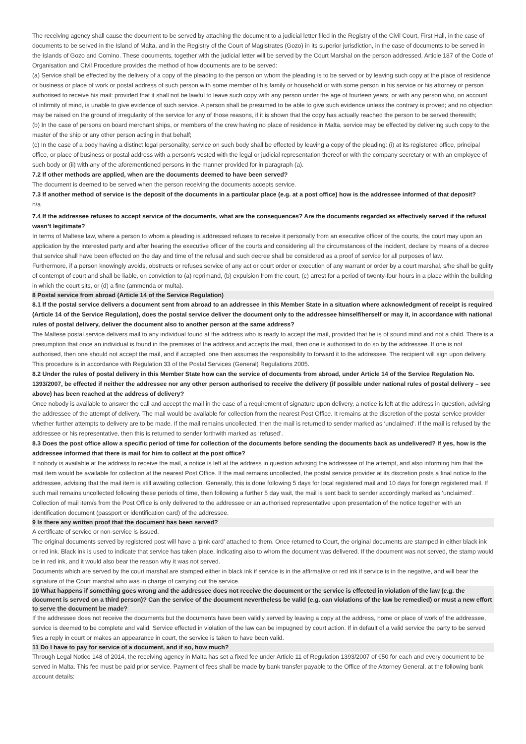The receiving agency shall cause the document to be served by attaching the document to a judicial letter filed in the Registry of the Civil Court, First Hall, in the case of documents to be served in the Island of Malta, and in the Registry of the Court of Magistrates (Gozo) in its superior jurisdiction, in the case of documents to be served in the Islands of Gozo and Comino. These documents, together with the judicial letter will be served by the Court Marshal on the person addressed. Article 187 of the Code of Organisation and Civil Procedure provides the method of how documents are to be served:
(a) Service shall be effected by the delivery of a copy of the pleading to the person on whom the pleading is to be served or by leaving such copy at the place of residence or business or place of work or postal address of such person with some member of his family or household or with some person in his service or his attorney or person authorised to receive his mail: provided that it shall not be lawful to leave such copy with any person under the age of fourteen years, or with any person who, on account of infirmity of mind, is unable to give evidence of such service. A person shall be presumed to be able to give such evidence unless the contrary is proved; and no objection may be raised on the ground of irregularity of the service for any of those reasons, if it is shown that the copy has actually reached the person to be served therewith;
(b) In the case of persons on board merchant ships, or members of the crew having no place of residence in Malta, service may be effected by delivering such copy to the master of the ship or any other person acting in that behalf;
(c) In the case of a body having a distinct legal personality, service on such body shall be effected by leaving a copy of the pleading: (i) at its registered office, principal office, or place of business or postal address with a person/s vested with the legal or judicial representation thereof or with the company secretary or with an employee of such body or (ii) with any of the aforementioned persons in the manner provided for in paragraph (a).
7.2 If other methods are applied, when are the documents deemed to have been served?
The document is deemed to be served when the person receiving the documents accepts service.
7.3 If another method of service is the deposit of the documents in a particular place (e.g. at a post office) how is the addressee informed of that deposit?
n/a
7.4 If the addressee refuses to accept service of the documents, what are the consequences? Are the documents regarded as effectively served if the refusal wasn’t legitimate?
In terms of Maltese law, where a person to whom a pleading is addressed refuses to receive it personally from an executive officer of the courts, the court may upon an application by the interested party and after hearing the executive officer of the courts and considering all the circumstances of the incident, declare by means of a decree that service shall have been effected on the day and time of the refusal and such decree shall be considered as a proof of service for all purposes of law.
Furthermore, if a person knowingly avoids, obstructs or refuses service of any act or court order or execution of any warrant or order by a court marshal, s/he shall be guilty of contempt of court and shall be liable, on conviction to (a) reprimand, (b) expulsion from the court, (c) arrest for a period of twenty-four hours in a place within the building in which the court sits, or (d) a fine (ammenda or multa).
8 Postal service from abroad (Article 14 of the Service Regulation)
8.1 If the postal service delivers a document sent from abroad to an addressee in this Member State in a situation where acknowledgment of receipt is required (Article 14 of the Service Regulation), does the postal service deliver the document only to the addressee himself/herself or may it, in accordance with national rules of postal delivery, deliver the document also to another person at the same address?
The Maltese postal service delivers mail to any individual found at the address who is ready to accept the mail, provided that he is of sound mind and not a child. There is a presumption that once an individual is found in the premises of the address and accepts the mail, then one is authorised to do so by the addressee. If one is not authorised, then one should not accept the mail, and if accepted, one then assumes the responsibility to forward it to the addressee. The recipient will sign upon delivery. This procedure is in accordance with Regulation 33 of the Postal Services (General) Regulations 2005.
8.2 Under the rules of postal delivery in this Member State how can the service of documents from abroad, under Article 14 of the Service Regulation No. 1393/2007, be effected if neither the addressee nor any other person authorised to receive the delivery (if possible under national rules of postal delivery – see above) has been reached at the address of delivery?
Once nobody is available to answer the call and accept the mail in the case of a requirement of signature upon delivery, a notice is left at the address in question, advising the addressee of the attempt of delivery. The mail would be available for collection from the nearest Post Office. It remains at the discretion of the postal service provider whether further attempts to delivery are to be made. If the mail remains uncollected, then the mail is returned to sender marked as ‘unclaimed’. If the mail is refused by the addressee or his representative, then this is returned to sender forthwith marked as ‘refused’.
8.3 Does the post office allow a specific period of time for collection of the documents before sending the documents back as undelivered? If yes, how is the addressee informed that there is mail for him to collect at the post office?
If nobody is available at the address to receive the mail, a notice is left at the address in question advising the addressee of the attempt, and also informing him that the mail item would be available for collection at the nearest Post Office. If the mail remains uncollected, the postal service provider at its discretion posts a final notice to the addressee, advising that the mail item is still awaiting collection. Generally, this is done following 5 days for local registered mail and 10 days for foreign registered mail. If such mail remains uncollected following these periods of time, then following a further 5 day wait, the mail is sent back to sender accordingly marked as ‘unclaimed’. Collection of mail item/s from the Post Office is only delivered to the addressee or an authorised representative upon presentation of the notice together with an identification document (passport or identification card) of the addressee.
9 Is there any written proof that the document has been served?
A certificate of service or non-service is issued.
The original documents served by registered post will have a ‘pink card’ attached to them. Once returned to Court, the original documents are stamped in either black ink or red ink. Black ink is used to indicate that service has taken place, indicating also to whom the document was delivered. If the document was not served, the stamp would be in red ink, and it would also bear the reason why it was not served.
Documents which are served by the court marshal are stamped either in black ink if service is in the affirmative or red ink if service is in the negative, and will bear the signature of the Court marshal who was in charge of carrying out the service.
10 What happens if something goes wrong and the addressee does not receive the document or the service is effected in violation of the law (e.g. the document is served on a third person)? Can the service of the document nevertheless be valid (e.g. can violations of the law be remedied) or must a new effort to serve the document be made?
If the addressee does not receive the documents but the documents have been validly served by leaving a copy at the address, home or place of work of the addressee, service is deemed to be complete and valid. Service effected in violation of the law can be impugned by court action. If in default of a valid service the party to be served files a reply in court or makes an appearance in court, the service is taken to have been valid.
11 Do I have to pay for service of a document, and if so, how much?
Through Legal Notice 148 of 2014, the receiving agency in Malta has set a fixed fee under Article 11 of Regulation 1393/2007 of €50 for each and every document to be served in Malta. This fee must be paid prior service. Payment of fees shall be made by bank transfer payable to the Office of the Attorney General, at the following bank account details: